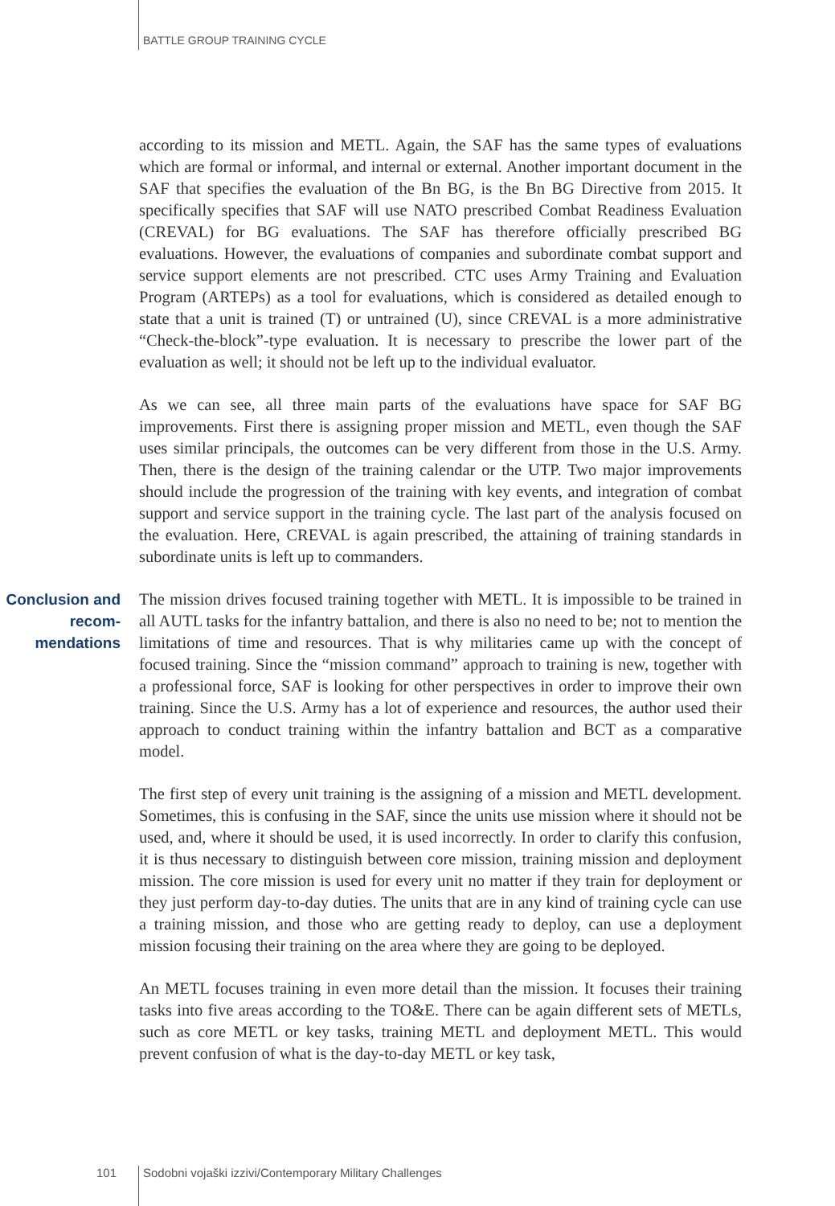BATTLE GROUP TRAINING CYCLE
according to its mission and METL. Again, the SAF has the same types of evaluations which are formal or informal, and internal or external. Another important document in the SAF that specifies the evaluation of the Bn BG, is the Bn BG Directive from 2015. It specifically specifies that SAF will use NATO prescribed Combat Readiness Evaluation (CREVAL) for BG evaluations. The SAF has therefore officially prescribed BG evaluations. However, the evaluations of companies and subordinate combat support and service support elements are not prescribed. CTC uses Army Training and Evaluation Program (ARTEPs) as a tool for evaluations, which is considered as detailed enough to state that a unit is trained (T) or untrained (U), since CREVAL is a more administrative “Check-the-block”-type evaluation. It is necessary to prescribe the lower part of the evaluation as well; it should not be left up to the individual evaluator.
As we can see, all three main parts of the evaluations have space for SAF BG improvements. First there is assigning proper mission and METL, even though the SAF uses similar principals, the outcomes can be very different from those in the U.S. Army. Then, there is the design of the training calendar or the UTP. Two major improvements should include the progression of the training with key events, and integration of combat support and service support in the training cycle. The last part of the analysis focused on the evaluation. Here, CREVAL is again prescribed, the attaining of training standards in subordinate units is left up to commanders.
Conclusion and recom-mendations
The mission drives focused training together with METL. It is impossible to be trained in all AUTL tasks for the infantry battalion, and there is also no need to be; not to mention the limitations of time and resources. That is why militaries came up with the concept of focused training. Since the “mission command” approach to training is new, together with a professional force, SAF is looking for other perspectives in order to improve their own training. Since the U.S. Army has a lot of experience and resources, the author used their approach to conduct training within the infantry battalion and BCT as a comparative model.
The first step of every unit training is the assigning of a mission and METL development. Sometimes, this is confusing in the SAF, since the units use mission where it should not be used, and, where it should be used, it is used incorrectly. In order to clarify this confusion, it is thus necessary to distinguish between core mission, training mission and deployment mission. The core mission is used for every unit no matter if they train for deployment or they just perform day-to-day duties. The units that are in any kind of training cycle can use a training mission, and those who are getting ready to deploy, can use a deployment mission focusing their training on the area where they are going to be deployed.
An METL focuses training in even more detail than the mission. It focuses their training tasks into five areas according to the TO&E. There can be again different sets of METLs, such as core METL or key tasks, training METL and deployment METL. This would prevent confusion of what is the day-to-day METL or key task,
101 Sodobni vojaški izzivi/Contemporary Military Challenges